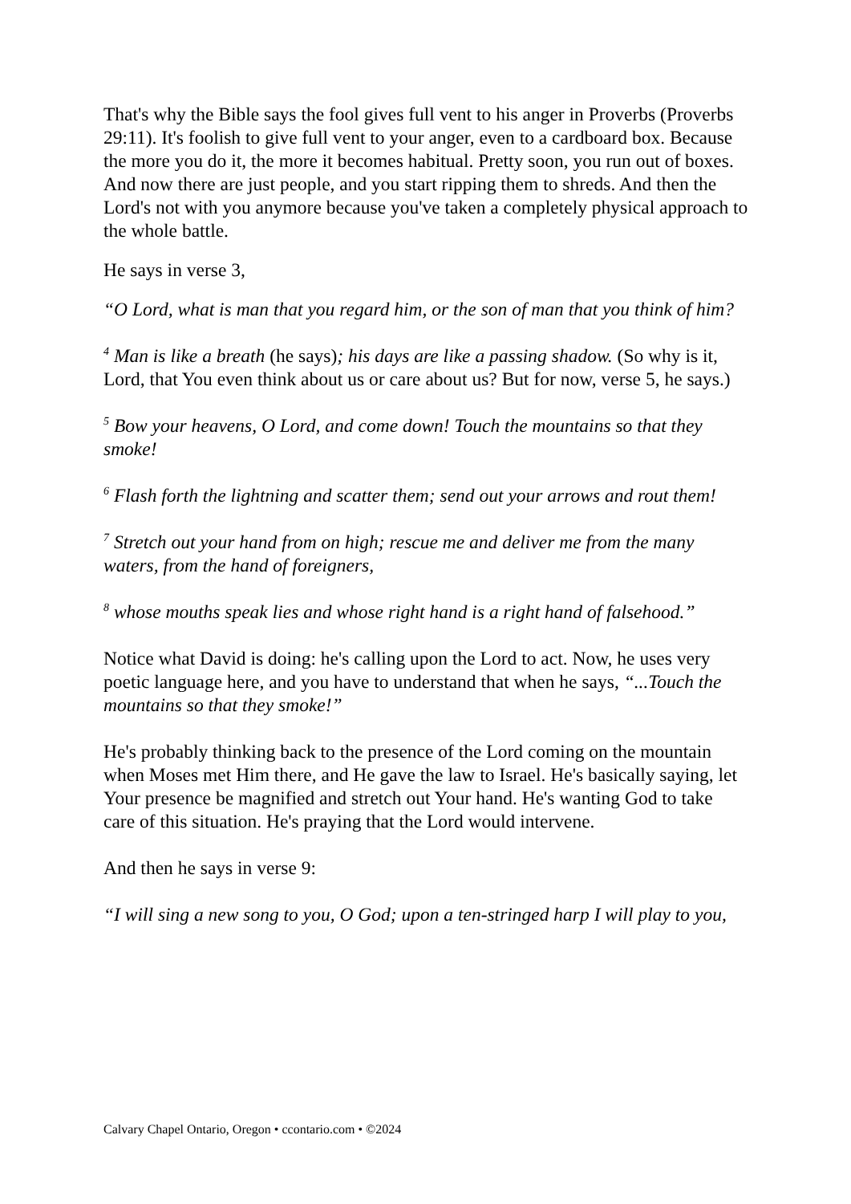That's why the Bible says the fool gives full vent to his anger in Proverbs (Proverbs 29:11). It's foolish to give full vent to your anger, even to a cardboard box. Because the more you do it, the more it becomes habitual. Pretty soon, you run out of boxes. And now there are just people, and you start ripping them to shreds. And then the Lord's not with you anymore because you've taken a completely physical approach to the whole battle.
He says in verse 3,
“O Lord, what is man that you regard him, or the son of man that you think of him?
<sup>4</sup> Man is like a breath (he says); his days are like a passing shadow. (So why is it, Lord, that You even think about us or care about us? But for now, verse 5, he says.)
<sup>5</sup> Bow your heavens, O Lord, and come down! Touch the mountains so that they smoke!
<sup>6</sup> Flash forth the lightning and scatter them; send out your arrows and rout them!
<sup>7</sup> Stretch out your hand from on high; rescue me and deliver me from the many waters, from the hand of foreigners,
<sup>8</sup> whose mouths speak lies and whose right hand is a right hand of falsehood.”
Notice what David is doing: he's calling upon the Lord to act. Now, he uses very poetic language here, and you have to understand that when he says, “...Touch the mountains so that they smoke!”
He's probably thinking back to the presence of the Lord coming on the mountain when Moses met Him there, and He gave the law to Israel. He's basically saying, let Your presence be magnified and stretch out Your hand. He's wanting God to take care of this situation. He's praying that the Lord would intervene.
And then he says in verse 9:
“I will sing a new song to you, O God; upon a ten-stringed harp I will play to you,
Calvary Chapel Ontario, Oregon • ccontario.com • ©2024